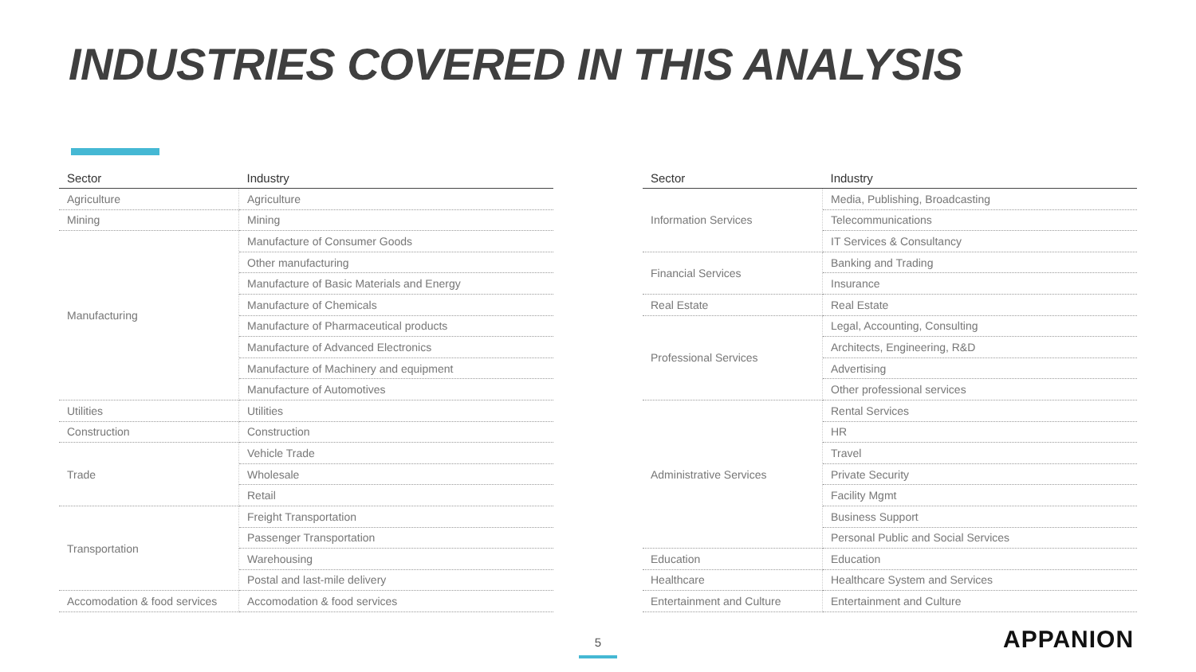INDUSTRIES COVERED IN THIS ANALYSIS
| Sector | Industry |
| --- | --- |
| Agriculture | Agriculture |
| Mining | Mining |
| Manufacturing | Manufacture of Consumer Goods |
| | Other manufacturing |
| | Manufacture of Basic Materials and Energy |
| | Manufacture of Chemicals |
| | Manufacture of Pharmaceutical products |
| | Manufacture of Advanced Electronics |
| | Manufacture of Machinery and equipment |
| | Manufacture of Automotives |
| Utilities | Utilities |
| Construction | Construction |
| Trade | Vehicle Trade |
| | Wholesale |
| | Retail |
| Transportation | Freight Transportation |
| | Passenger Transportation |
| | Warehousing |
| | Postal and last-mile delivery |
| Accomodation & food services | Accomodation & food services |
| Sector | Industry |
| --- | --- |
| Information Services | Media, Publishing, Broadcasting |
| | Telecommunications |
| | IT Services & Consultancy |
| Financial Services | Banking and Trading |
| | Insurance |
| Real Estate | Real Estate |
| Professional Services | Legal, Accounting, Consulting |
| | Architects, Engineering, R&D |
| | Advertising |
| | Other professional services |
| Administrative Services | Rental Services |
| | HR |
| | Travel |
| | Private Security |
| | Facility Mgmt |
| | Business Support |
| | Personal Public and Social Services |
| Education | Education |
| Healthcare | Healthcare System and Services |
| Entertainment and Culture | Entertainment and Culture |
5 APPANION